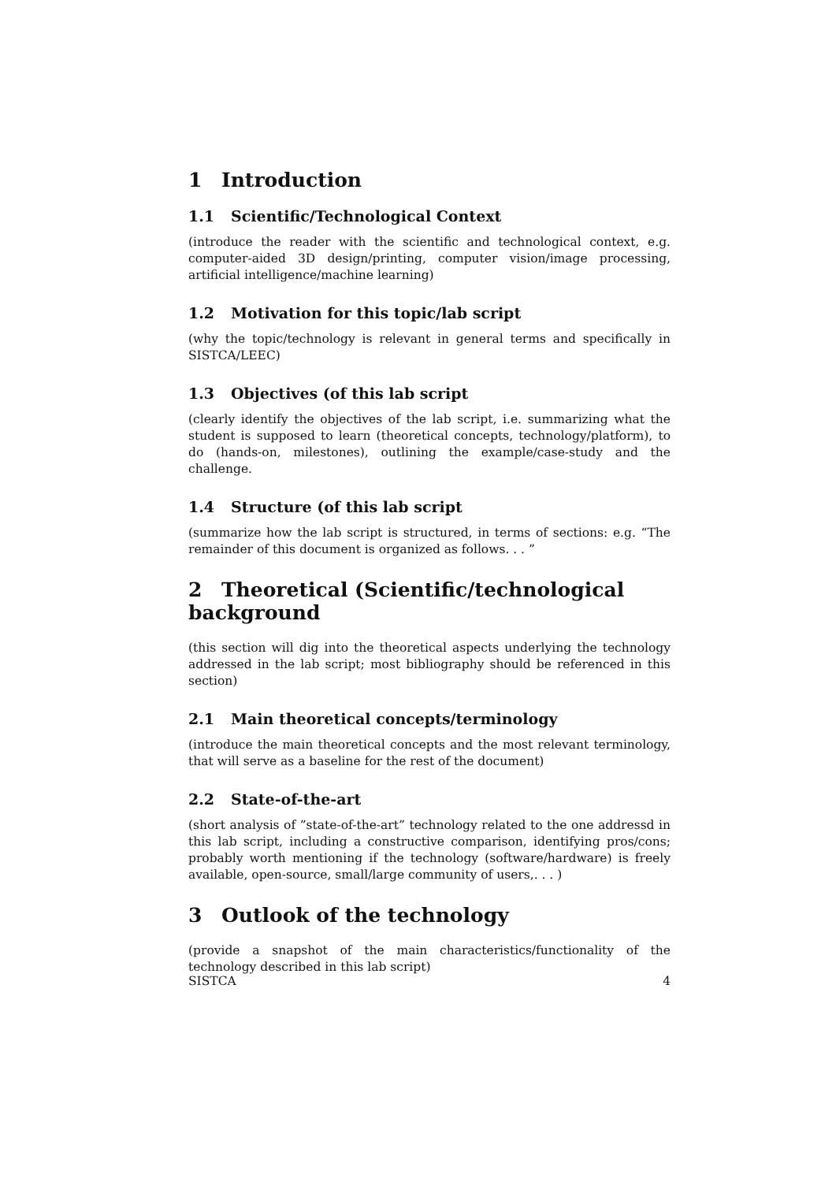1 Introduction
1.1 Scientific/Technological Context
(introduce the reader with the scientific and technological context, e.g. computer-aided 3D design/printing, computer vision/image processing, artificial intelligence/machine learning)
1.2 Motivation for this topic/lab script
(why the topic/technology is relevant in general terms and specifically in SISTCA/LEEC)
1.3 Objectives (of this lab script
(clearly identify the objectives of the lab script, i.e. summarizing what the student is supposed to learn (theoretical concepts, technology/platform), to do (hands-on, milestones), outlining the example/case-study and the challenge.
1.4 Structure (of this lab script
(summarize how the lab script is structured, in terms of sections: e.g. “The remainder of this document is organized as follows. . . ”
2 Theoretical (Scientific/technological background
(this section will dig into the theoretical aspects underlying the technology addressed in the lab script; most bibliography should be referenced in this section)
2.1 Main theoretical concepts/terminology
(introduce the main theoretical concepts and the most relevant terminology, that will serve as a baseline for the rest of the document)
2.2 State-of-the-art
(short analysis of ”state-of-the-art” technology related to the one addressd in this lab script, including a constructive comparison, identifying pros/cons; probably worth mentioning if the technology (software/hardware) is freely available, open-source, small/large community of users,. . . )
3 Outlook of the technology
(provide a snapshot of the main characteristics/functionality of the technology described in this lab script)
SISTCA 4